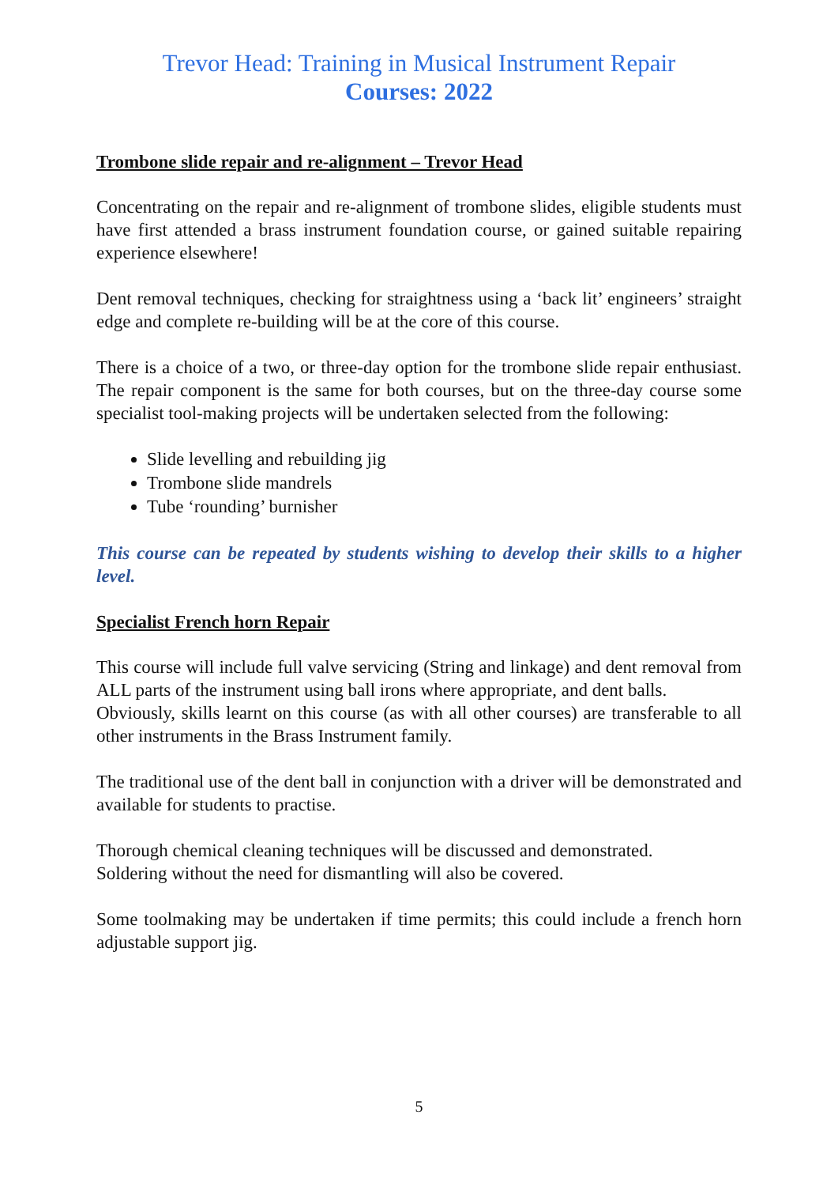Trevor Head: Training in Musical Instrument Repair
Courses: 2022
Trombone slide repair and re-alignment – Trevor Head
Concentrating on the repair and re-alignment of trombone slides, eligible students must have first attended a brass instrument foundation course, or gained suitable repairing experience elsewhere!
Dent removal techniques, checking for straightness using a ‘back lit’ engineers’ straight edge and complete re-building will be at the core of this course.
There is a choice of a two, or three-day option for the trombone slide repair enthusiast. The repair component is the same for both courses, but on the three-day course some specialist tool-making projects will be undertaken selected from the following:
Slide levelling and rebuilding jig
Trombone slide mandrels
Tube ‘rounding’ burnisher
This course can be repeated by students wishing to develop their skills to a higher level.
Specialist French horn Repair
This course will include full valve servicing (String and linkage) and dent removal from ALL parts of the instrument using ball irons where appropriate, and dent balls.
Obviously, skills learnt on this course (as with all other courses) are transferable to all other instruments in the Brass Instrument family.
The traditional use of the dent ball in conjunction with a driver will be demonstrated and available for students to practise.
Thorough chemical cleaning techniques will be discussed and demonstrated.
Soldering without the need for dismantling will also be covered.
Some toolmaking may be undertaken if time permits; this could include a french horn adjustable support jig.
5